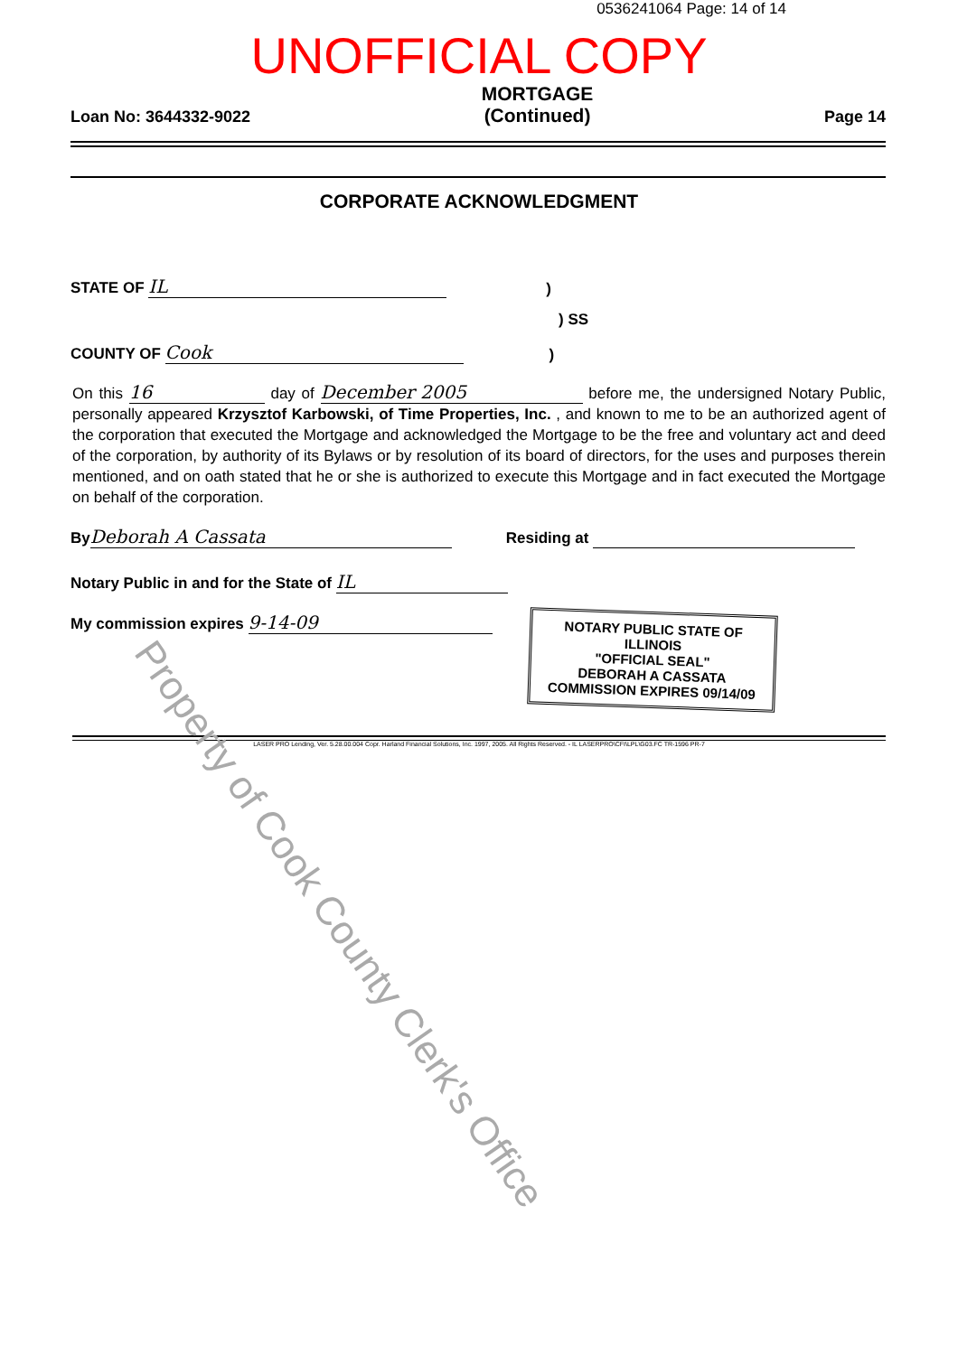0536241064 Page: 14 of 14
UNOFFICIAL COPY
Loan No: 3644332-9022 MORTGAGE
(Continued) Page 14
CORPORATE ACKNOWLEDGMENT
STATE OF IL)
) SS
COUNTY OF Cook)
On this 16 day of December 2005 before me, the undersigned Notary Public, personally appeared Krzysztof Karbowski, of Time Properties, Inc. , and known to me to be an authorized agent of the corporation that executed the Mortgage and acknowledged the Mortgage to be the free and voluntary act and deed of the corporation, by authority of its Bylaws or by resolution of its board of directors, for the uses and purposes therein mentioned, and on oath stated that he or she is authorized to execute this Mortgage and in fact executed the Mortgage on behalf of the corporation.
By Deborah A Cassata Residing at
Notary Public in and for the State of IL
My commission expires 9-14-09
NOTARY PUBLIC STATE OF ILLINOIS
"OFFICIAL SEAL"
DEBORAH A CASSATA
COMMISSION EXPIRES 09/14/09
LASER PRO Lending, Ver. 5.28.00.004 Copr. Harland Financial Solutions, Inc. 1997, 2005. All Rights Reserved. - IL LASERPRO\CFI\LPL\G03.FC TR-1596 PR-7
Property of Cook County Clerk's Office